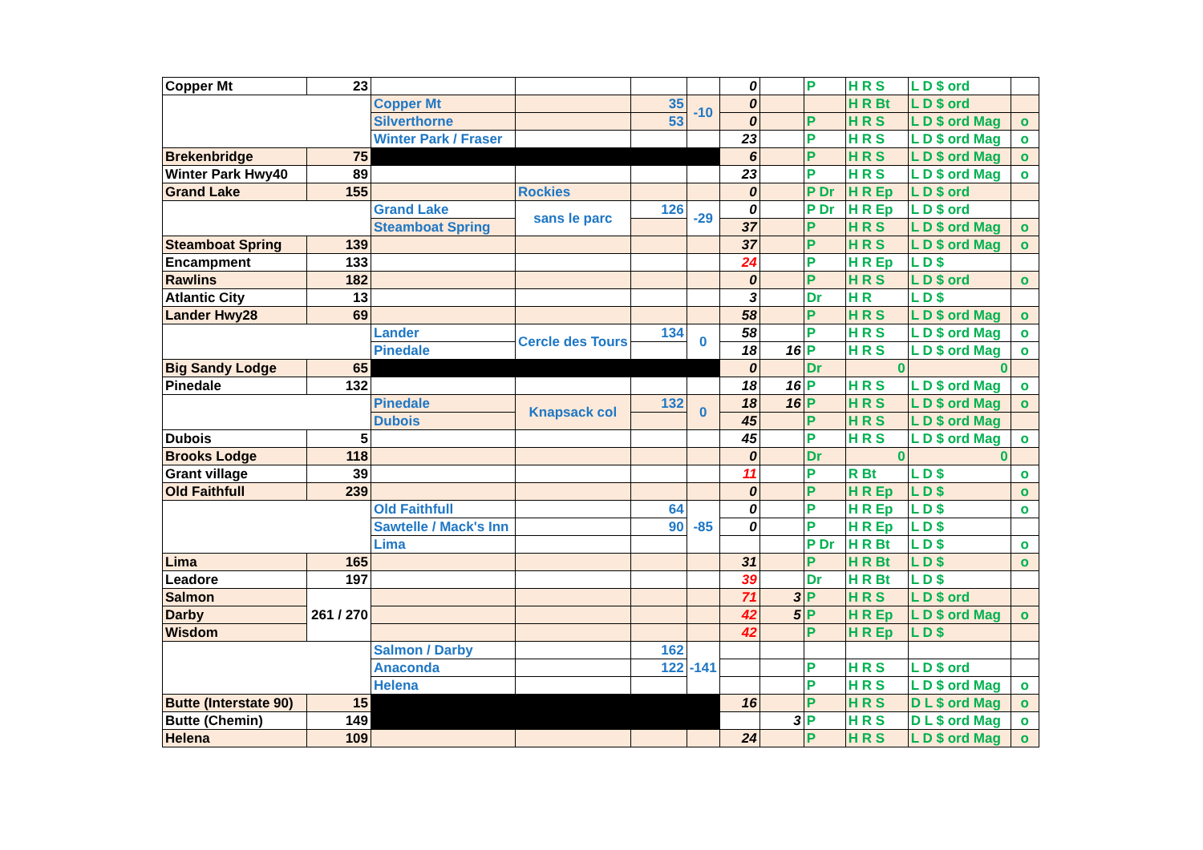| Copper Mt | 23 | | | | | 0 | | P | H R S | L D $ ord | |
| | | Copper Mt | | 35 | -10 | 0 | | | H R Bt | L D $ ord | |
| | | Silverthorne | | 53 | | 0 | | P | H R S | L D $ ord Mag | o |
| | | Winter Park / Fraser | | | | 23 | | P | H R S | L D $ ord Mag | o |
| Brekenbridge | 75 | | | | | 6 | | P | H R S | L D $ ord Mag | o |
| Winter Park Hwy40 | 89 | | | | | 23 | | P | H R S | L D $ ord Mag | o |
| Grand Lake | 155 | | Rockies | | | 0 | | P Dr | H R Ep | L D $ ord | |
| | | Grand Lake | sans le parc | 126 | -29 | 0 | | P Dr | H R Ep | L D $ ord | |
| | | Steamboat Spring | | | | 37 | | P | H R S | L D $ ord Mag | o |
| Steamboat Spring | 139 | | | | | 37 | | P | H R S | L D $ ord Mag | o |
| Encampment | 133 | | | | | 24 | | P | H R Ep | L D $ | |
| Rawlins | 182 | | | | | 0 | | P | H R S | L D $ ord | o |
| Atlantic City | 13 | | | | | 3 | | Dr | H R | L D $ | |
| Lander Hwy28 | 69 | | | | | 58 | | P | H R S | L D $ ord Mag | o |
| | | Lander | Cercle des Tours | 134 | 0 | 58 | | P | H R S | L D $ ord Mag | o |
| | | Pinedale | | | | 18 | 16 | P | H R S | L D $ ord Mag | o |
| Big Sandy Lodge | 65 | | | | | 0 | | Dr | 0 | 0 | |
| Pinedale | 132 | | | | | 18 | 16 | P | H R S | L D $ ord Mag | o |
| | | Pinedale | Knapsack col | 132 | 0 | 18 | 16 | P | H R S | L D $ ord Mag | o |
| | | Dubois | | | | 45 | | P | H R S | L D $ ord Mag | |
| Dubois | 5 | | | | | 45 | | P | H R S | L D $ ord Mag | o |
| Brooks Lodge | 118 | | | | | 0 | | Dr | 0 | 0 | |
| Grant village | 39 | | | | | 11 | | P | R Bt | L D $ | o |
| Old Faithfull | 239 | | | | | 0 | | P | H R Ep | L D $ | o |
| | | Old Faithfull | | 64 | -85 | 0 | | P | H R Ep | L D $ | o |
| | | Sawtelle / Mack's Inn | | 90 | | 0 | | P | H R Ep | L D $ | |
| | | Lima | | | | | | P Dr | H R Bt | L D $ | o |
| Lima | 165 | | | | | 31 | | P | H R Bt | L D $ | o |
| Leadore | 197 | | | | | 39 | | Dr | H R Bt | L D $ | |
| Salmon | 261 / 270 | | | | | 71 | 3 | P | H R S | L D $ ord | |
| Darby | | | | | | 42 | 5 | P | H R Ep | L D $ ord Mag | o |
| Wisdom | | | | | | 42 | | P | H R Ep | L D $ | |
| | | Salmon / Darby | | 162 | -141 | | | | | | |
| | | Anaconda | | 122 | | | | P | H R S | L D $ ord | |
| | | Helena | | | | | | P | H R S | L D $ ord Mag | o |
| Butte (Interstate 90) | 15 | | | | | 16 | | P | H R S | D L $ ord Mag | o |
| Butte (Chemin) | 149 | | | | | | 3 | P | H R S | D L $ ord Mag | o |
| Helena | 109 | | | | | 24 | | P | H R S | L D $ ord Mag | o |